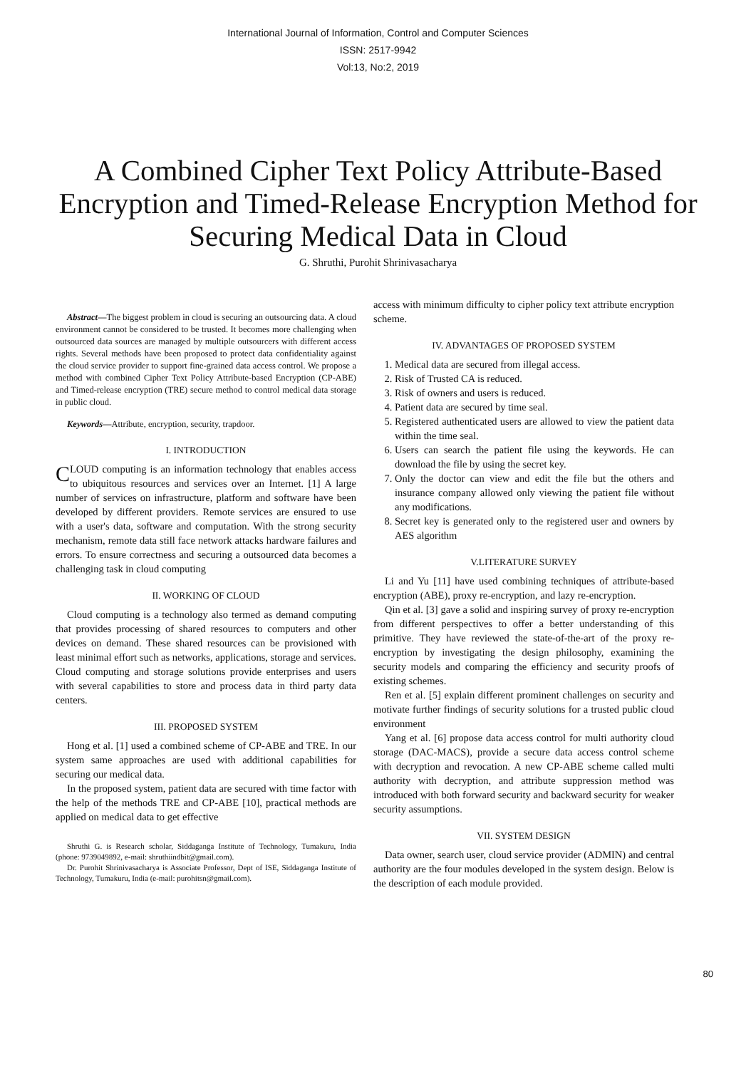International Journal of Information, Control and Computer Sciences
ISSN: 2517-9942
Vol:13, No:2, 2019
A Combined Cipher Text Policy Attribute-Based Encryption and Timed-Release Encryption Method for Securing Medical Data in Cloud
G. Shruthi, Purohit Shrinivasacharya
Abstract—The biggest problem in cloud is securing an outsourcing data. A cloud environment cannot be considered to be trusted. It becomes more challenging when outsourced data sources are managed by multiple outsourcers with different access rights. Several methods have been proposed to protect data confidentiality against the cloud service provider to support fine-grained data access control. We propose a method with combined Cipher Text Policy Attribute-based Encryption (CP-ABE) and Timed-release encryption (TRE) secure method to control medical data storage in public cloud.
Keywords—Attribute, encryption, security, trapdoor.
I. INTRODUCTION
CLOUD computing is an information technology that enables access to ubiquitous resources and services over an Internet. [1] A large number of services on infrastructure, platform and software have been developed by different providers. Remote services are ensured to use with a user's data, software and computation. With the strong security mechanism, remote data still face network attacks hardware failures and errors. To ensure correctness and securing a outsourced data becomes a challenging task in cloud computing
II. WORKING OF CLOUD
Cloud computing is a technology also termed as demand computing that provides processing of shared resources to computers and other devices on demand. These shared resources can be provisioned with least minimal effort such as networks, applications, storage and services. Cloud computing and storage solutions provide enterprises and users with several capabilities to store and process data in third party data centers.
III. PROPOSED SYSTEM
Hong et al. [1] used a combined scheme of CP-ABE and TRE. In our system same approaches are used with additional capabilities for securing our medical data.
In the proposed system, patient data are secured with time factor with the help of the methods TRE and CP-ABE [10], practical methods are applied on medical data to get effective
Shruthi G. is Research scholar, Siddaganga Institute of Technology, Tumakuru, India (phone: 9739049892, e-mail: shruthiindbit@gmail.com).
Dr. Purohit Shrinivasacharya is Associate Professor, Dept of ISE, Siddaganga Institute of Technology, Tumakuru, India (e-mail: purohitsn@gmail.com).
access with minimum difficulty to cipher policy text attribute encryption scheme.
IV. ADVANTAGES OF PROPOSED SYSTEM
1. Medical data are secured from illegal access.
2. Risk of Trusted CA is reduced.
3. Risk of owners and users is reduced.
4. Patient data are secured by time seal.
5. Registered authenticated users are allowed to view the patient data within the time seal.
6. Users can search the patient file using the keywords. He can download the file by using the secret key.
7. Only the doctor can view and edit the file but the others and insurance company allowed only viewing the patient file without any modifications.
8. Secret key is generated only to the registered user and owners by AES algorithm
V.LITERATURE SURVEY
Li and Yu [11] have used combining techniques of attribute-based encryption (ABE), proxy re-encryption, and lazy re-encryption.
Qin et al. [3] gave a solid and inspiring survey of proxy re-encryption from different perspectives to offer a better understanding of this primitive. They have reviewed the state-of-the-art of the proxy re-encryption by investigating the design philosophy, examining the security models and comparing the efficiency and security proofs of existing schemes.
Ren et al. [5] explain different prominent challenges on security and motivate further findings of security solutions for a trusted public cloud environment
Yang et al. [6] propose data access control for multi authority cloud storage (DAC-MACS), provide a secure data access control scheme with decryption and revocation. A new CP-ABE scheme called multi authority with decryption, and attribute suppression method was introduced with both forward security and backward security for weaker security assumptions.
VII. SYSTEM DESIGN
Data owner, search user, cloud service provider (ADMIN) and central authority are the four modules developed in the system design. Below is the description of each module provided.
80